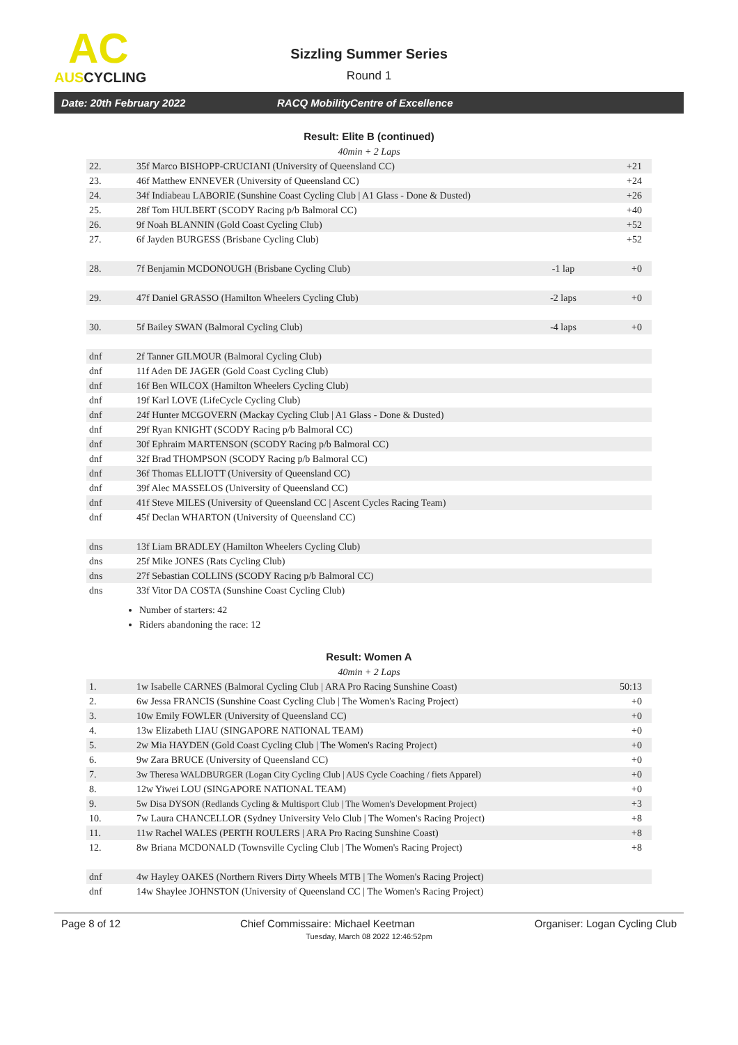AC
AUSCYCLING
Sizzling Summer Series
Round 1
Date: 20th February 2022 RACQ MobilityCentre of Excellence
Result: Elite B (continued)
40min + 2 Laps
| 22. | 35f Marco BISHOPP-CRUCIANI (University of Queensland CC) | | +21 |
| 23. | 46f Matthew ENNEVER (University of Queensland CC) | | +24 |
| 24. | 34f Indiabeau LABORIE (Sunshine Coast Cycling Club / A1 Glass - Done & Dusted) | | +26 |
| 25. | 28f Tom HULBERT (SCODY Racing p/b Balmoral CC) | | +40 |
| 26. | 9f Noah BLANNIN (Gold Coast Cycling Club) | | +52 |
| 27. | 6f Jayden BURGESS (Brisbane Cycling Club) | | +52 |
| 28. | 7f Benjamin MCDONOUGH (Brisbane Cycling Club) | -1 lap | +0 |
| 29. | 47f Daniel GRASSO (Hamilton Wheelers Cycling Club) | -2 laps | +0 |
| 30. | 5f Bailey SWAN (Balmoral Cycling Club) | -4 laps | +0 |
| dnf | 2f Tanner GILMOUR (Balmoral Cycling Club) | | |
| dnf | 11f Aden DE JAGER (Gold Coast Cycling Club) | | |
| dnf | 16f Ben WILCOX (Hamilton Wheelers Cycling Club) | | |
| dnf | 19f Karl LOVE (LifeCycle Cycling Club) | | |
| dnf | 24f Hunter MCGOVERN (Mackay Cycling Club / A1 Glass - Done & Dusted) | | |
| dnf | 29f Ryan KNIGHT (SCODY Racing p/b Balmoral CC) | | |
| dnf | 30f Ephraim MARTENSON (SCODY Racing p/b Balmoral CC) | | |
| dnf | 32f Brad THOMPSON (SCODY Racing p/b Balmoral CC) | | |
| dnf | 36f Thomas ELLIOTT (University of Queensland CC) | | |
| dnf | 39f Alec MASSELOS (University of Queensland CC) | | |
| dnf | 41f Steve MILES (University of Queensland CC / Ascent Cycles Racing Team) | | |
| dnf | 45f Declan WHARTON (University of Queensland CC) | | |
| dns | 13f Liam BRADLEY (Hamilton Wheelers Cycling Club) | | |
| dns | 25f Mike JONES (Rats Cycling Club) | | |
| dns | 27f Sebastian COLLINS (SCODY Racing p/b Balmoral CC) | | |
| dns | 33f Vitor DA COSTA (Sunshine Coast Cycling Club) | | |
Number of starters: 42
Riders abandoning the race: 12
Result: Women A
40min + 2 Laps
| 1. | 1w Isabelle CARNES (Balmoral Cycling Club / ARA Pro Racing Sunshine Coast) | 50:13 |
| 2. | 6w Jessa FRANCIS (Sunshine Coast Cycling Club / The Women's Racing Project) | +0 |
| 3. | 10w Emily FOWLER (University of Queensland CC) | +0 |
| 4. | 13w Elizabeth LIAU (SINGAPORE NATIONAL TEAM) | +0 |
| 5. | 2w Mia HAYDEN (Gold Coast Cycling Club / The Women's Racing Project) | +0 |
| 6. | 9w Zara BRUCE (University of Queensland CC) | +0 |
| 7. | 3w Theresa WALDBURGER (Logan City Cycling Club / AUS Cycle Coaching / fiets Apparel) | +0 |
| 8. | 12w Yiwei LOU (SINGAPORE NATIONAL TEAM) | +0 |
| 9. | 5w Disa DYSON (Redlands Cycling & Multisport Club / The Women's Development Project) | +3 |
| 10. | 7w Laura CHANCELLOR (Sydney University Velo Club / The Women's Racing Project) | +8 |
| 11. | 11w Rachel WALES (PERTH ROULERS / ARA Pro Racing Sunshine Coast) | +8 |
| 12. | 8w Briana MCDONALD (Townsville Cycling Club / The Women's Racing Project) | +8 |
| dnf | 4w Hayley OAKES (Northern Rivers Dirty Wheels MTB / The Women's Racing Project) | |
| dnf | 14w Shaylee JOHNSTON (University of Queensland CC / The Women's Racing Project) | |
Page 8 of 12 Chief Commissaire: Michael Keetman Organiser: Logan Cycling Club
Tuesday, March 08 2022 12:46:52pm